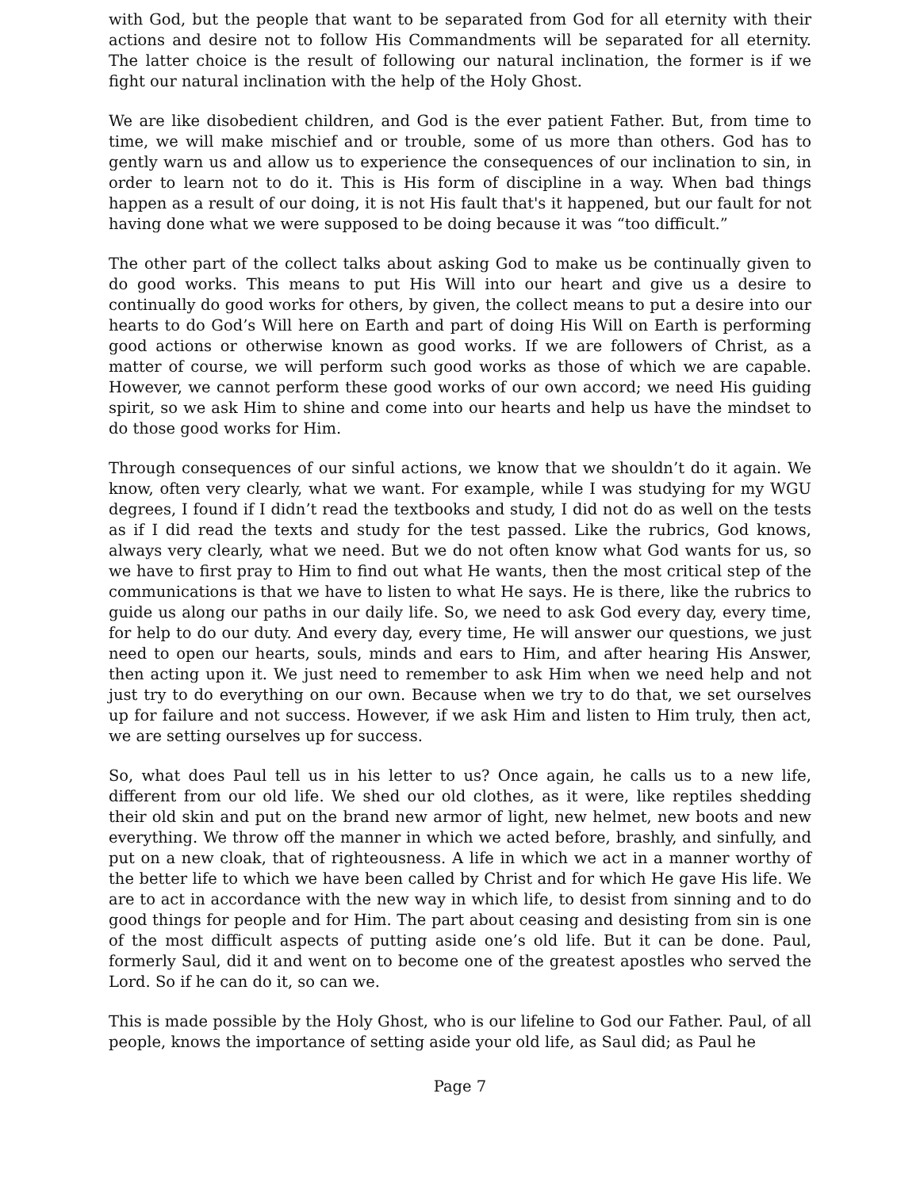with God, but the people that want to be separated from God for all eternity with their actions and desire not to follow His Commandments will be separated for all eternity. The latter choice is the result of following our natural inclination, the former is if we fight our natural inclination with the help of the Holy Ghost.
We are like disobedient children, and God is the ever patient Father. But, from time to time, we will make mischief and or trouble, some of us more than others. God has to gently warn us and allow us to experience the consequences of our inclination to sin, in order to learn not to do it. This is His form of discipline in a way. When bad things happen as a result of our doing, it is not His fault that's it happened, but our fault for not having done what we were supposed to be doing because it was “too difficult.”
The other part of the collect talks about asking God to make us be continually given to do good works. This means to put His Will into our heart and give us a desire to continually do good works for others, by given, the collect means to put a desire into our hearts to do God’s Will here on Earth and part of doing His Will on Earth is performing good actions or otherwise known as good works. If we are followers of Christ, as a matter of course, we will perform such good works as those of which we are capable. However, we cannot perform these good works of our own accord; we need His guiding spirit, so we ask Him to shine and come into our hearts and help us have the mindset to do those good works for Him.
Through consequences of our sinful actions, we know that we shouldn’t do it again. We know, often very clearly, what we want. For example, while I was studying for my WGU degrees, I found if I didn’t read the textbooks and study, I did not do as well on the tests as if I did read the texts and study for the test passed. Like the rubrics, God knows, always very clearly, what we need. But we do not often know what God wants for us, so we have to first pray to Him to find out what He wants, then the most critical step of the communications is that we have to listen to what He says. He is there, like the rubrics to guide us along our paths in our daily life. So, we need to ask God every day, every time, for help to do our duty. And every day, every time, He will answer our questions, we just need to open our hearts, souls, minds and ears to Him, and after hearing His Answer, then acting upon it. We just need to remember to ask Him when we need help and not just try to do everything on our own. Because when we try to do that, we set ourselves up for failure and not success. However, if we ask Him and listen to Him truly, then act, we are setting ourselves up for success.
So, what does Paul tell us in his letter to us? Once again, he calls us to a new life, different from our old life. We shed our old clothes, as it were, like reptiles shedding their old skin and put on the brand new armor of light, new helmet, new boots and new everything. We throw off the manner in which we acted before, brashly, and sinfully, and put on a new cloak, that of righteousness. A life in which we act in a manner worthy of the better life to which we have been called by Christ and for which He gave His life. We are to act in accordance with the new way in which life, to desist from sinning and to do good things for people and for Him. The part about ceasing and desisting from sin is one of the most difficult aspects of putting aside one’s old life. But it can be done. Paul, formerly Saul, did it and went on to become one of the greatest apostles who served the Lord. So if he can do it, so can we.
This is made possible by the Holy Ghost, who is our lifeline to God our Father. Paul, of all people, knows the importance of setting aside your old life, as Saul did; as Paul he
Page 7